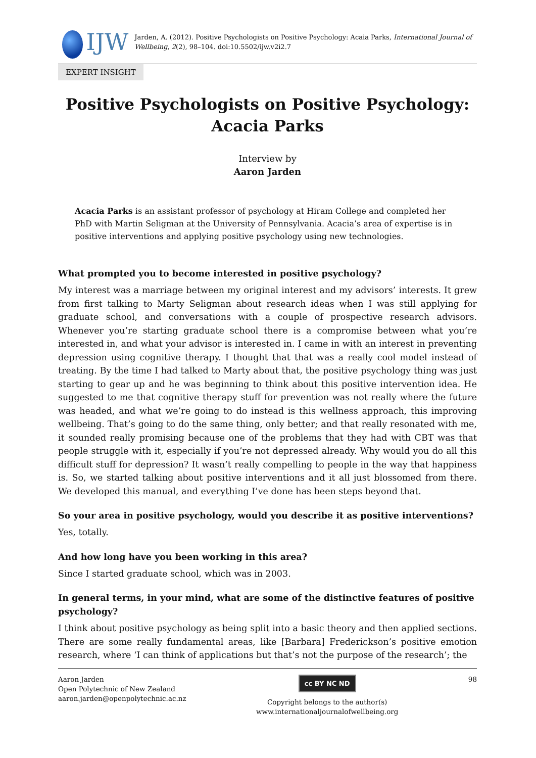IJW
Jarden, A. (2012). Positive Psychologists on Positive Psychology: Acaia Parks, International Journal of Wellbeing, 2(2), 98–104. doi:10.5502/ijw.v2i2.7
EXPERT INSIGHT
Positive Psychologists on Positive Psychology:
Acacia Parks
Interview by
Aaron Jarden
Acacia Parks is an assistant professor of psychology at Hiram College and completed her PhD with Martin Seligman at the University of Pennsylvania. Acacia’s area of expertise is in positive interventions and applying positive psychology using new technologies.
What prompted you to become interested in positive psychology?
My interest was a marriage between my original interest and my advisors’ interests. It grew from first talking to Marty Seligman about research ideas when I was still applying for graduate school, and conversations with a couple of prospective research advisors. Whenever you’re starting graduate school there is a compromise between what you’re interested in, and what your advisor is interested in. I came in with an interest in preventing depression using cognitive therapy. I thought that that was a really cool model instead of treating. By the time I had talked to Marty about that, the positive psychology thing was just starting to gear up and he was beginning to think about this positive intervention idea. He suggested to me that cognitive therapy stuff for prevention was not really where the future was headed, and what we’re going to do instead is this wellness approach, this improving wellbeing. That’s going to do the same thing, only better; and that really resonated with me, it sounded really promising because one of the problems that they had with CBT was that people struggle with it, especially if you’re not depressed already. Why would you do all this difficult stuff for depression? It wasn’t really compelling to people in the way that happiness is. So, we started talking about positive interventions and it all just blossomed from there. We developed this manual, and everything I’ve done has been steps beyond that.
So your area in positive psychology, would you describe it as positive interventions?
Yes, totally.
And how long have you been working in this area?
Since I started graduate school, which was in 2003.
In general terms, in your mind, what are some of the distinctive features of positive psychology?
I think about positive psychology as being split into a basic theory and then applied sections. There are some really fundamental areas, like [Barbara] Frederickson’s positive emotion research, where ‘I can think of applications but that’s not the purpose of the research’; the
Aaron Jarden
Open Polytechnic of New Zealand
aaron.jarden@openpolytechnic.ac.nz
cc BY NC ND
Copyright belongs to the author(s)
www.internationaljournalofwellbeing.org
98